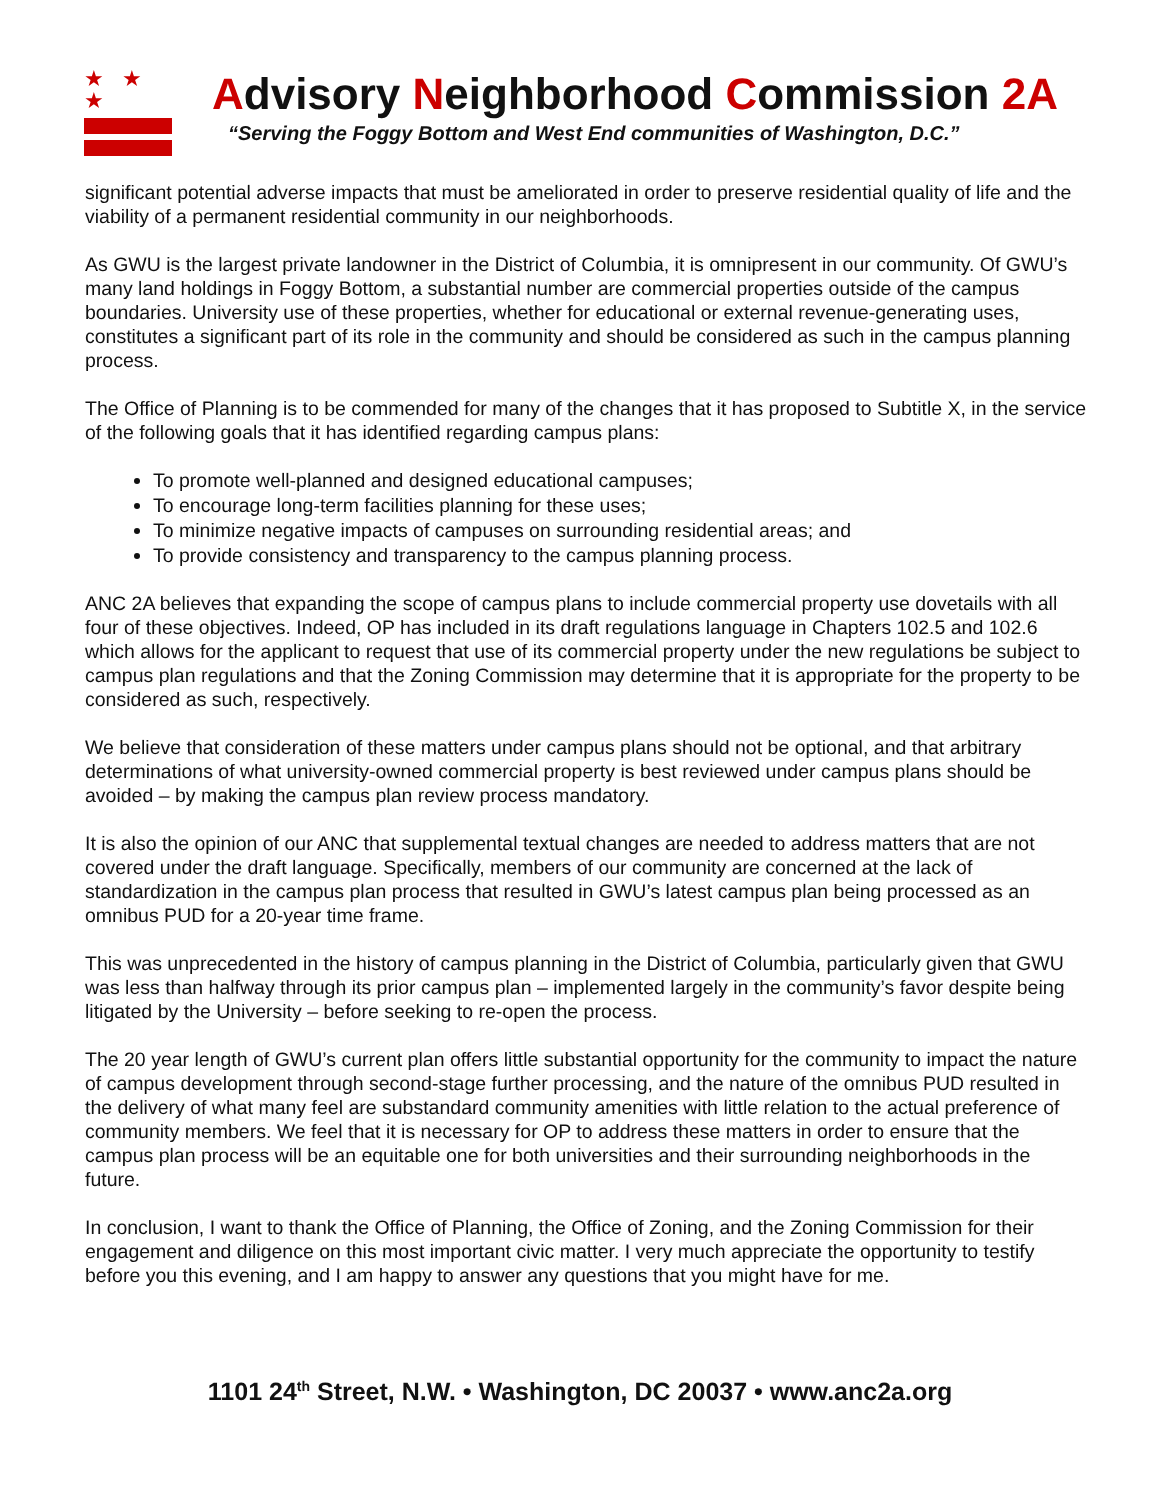★ ★ ★
Advisory Neighborhood Commission 2A
“Serving the Foggy Bottom and West End communities of Washington, D.C.”
significant potential adverse impacts that must be ameliorated in order to preserve residential quality of life and the viability of a permanent residential community in our neighborhoods.
As GWU is the largest private landowner in the District of Columbia, it is omnipresent in our community. Of GWU’s many land holdings in Foggy Bottom, a substantial number are commercial properties outside of the campus boundaries. University use of these properties, whether for educational or external revenue-generating uses, constitutes a significant part of its role in the community and should be considered as such in the campus planning process.
The Office of Planning is to be commended for many of the changes that it has proposed to Subtitle X, in the service of the following goals that it has identified regarding campus plans:
To promote well-planned and designed educational campuses;
To encourage long-term facilities planning for these uses;
To minimize negative impacts of campuses on surrounding residential areas; and
To provide consistency and transparency to the campus planning process.
ANC 2A believes that expanding the scope of campus plans to include commercial property use dovetails with all four of these objectives. Indeed, OP has included in its draft regulations language in Chapters 102.5 and 102.6 which allows for the applicant to request that use of its commercial property under the new regulations be subject to campus plan regulations and that the Zoning Commission may determine that it is appropriate for the property to be considered as such, respectively.
We believe that consideration of these matters under campus plans should not be optional, and that arbitrary determinations of what university-owned commercial property is best reviewed under campus plans should be avoided – by making the campus plan review process mandatory.
It is also the opinion of our ANC that supplemental textual changes are needed to address matters that are not covered under the draft language. Specifically, members of our community are concerned at the lack of standardization in the campus plan process that resulted in GWU’s latest campus plan being processed as an omnibus PUD for a 20-year time frame.
This was unprecedented in the history of campus planning in the District of Columbia, particularly given that GWU was less than halfway through its prior campus plan – implemented largely in the community’s favor despite being litigated by the University – before seeking to re-open the process.
The 20 year length of GWU’s current plan offers little substantial opportunity for the community to impact the nature of campus development through second-stage further processing, and the nature of the omnibus PUD resulted in the delivery of what many feel are substandard community amenities with little relation to the actual preference of community members. We feel that it is necessary for OP to address these matters in order to ensure that the campus plan process will be an equitable one for both universities and their surrounding neighborhoods in the future.
In conclusion, I want to thank the Office of Planning, the Office of Zoning, and the Zoning Commission for their engagement and diligence on this most important civic matter. I very much appreciate the opportunity to testify before you this evening, and I am happy to answer any questions that you might have for me.
1101 24<sup>th</sup> Street, N.W. • Washington, DC 20037 • www.anc2a.org